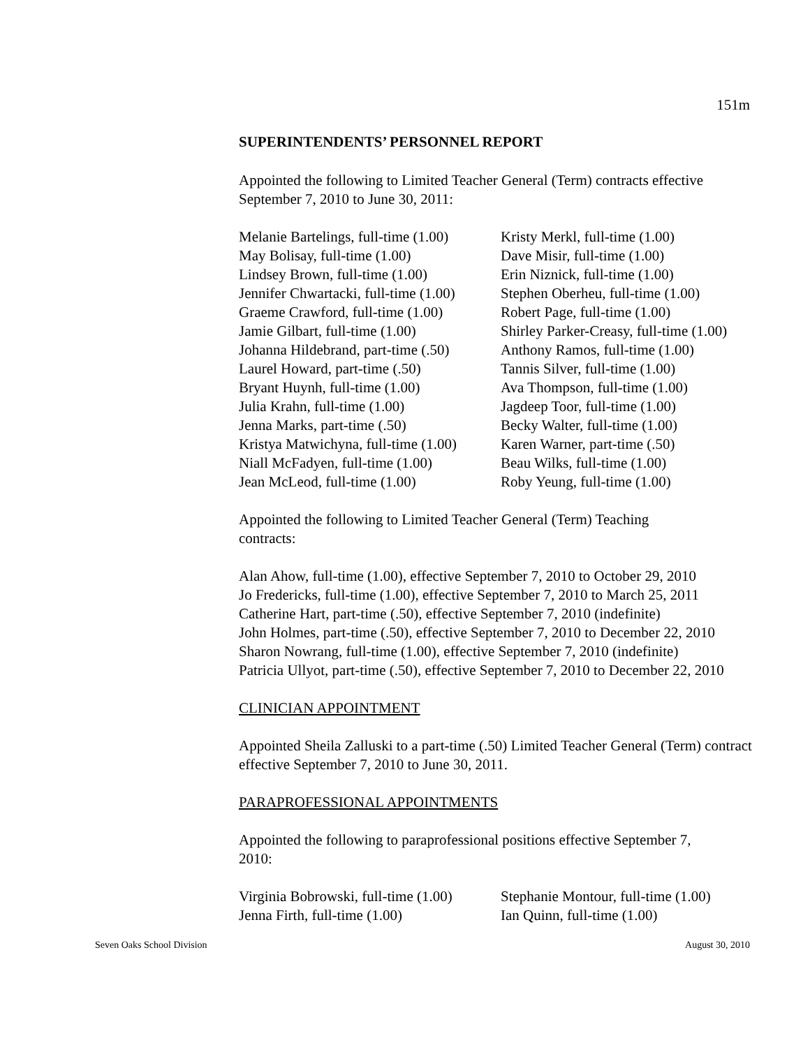151m
SUPERINTENDENTS’ PERSONNEL REPORT
Appointed the following to Limited Teacher General (Term) contracts effective September 7, 2010 to June 30, 2011:
| Melanie Bartelings, full-time (1.00) | Kristy Merkl, full-time (1.00) |
| May Bolisay, full-time (1.00) | Dave Misir, full-time (1.00) |
| Lindsey Brown, full-time (1.00) | Erin Niznick, full-time (1.00) |
| Jennifer Chwartacki, full-time (1.00) | Stephen Oberheu, full-time (1.00) |
| Graeme Crawford, full-time (1.00) | Robert Page, full-time (1.00) |
| Jamie Gilbart, full-time (1.00) | Shirley Parker-Creasy, full-time (1.00) |
| Johanna Hildebrand, part-time (.50) | Anthony Ramos, full-time (1.00) |
| Laurel Howard, part-time (.50) | Tannis Silver, full-time (1.00) |
| Bryant Huynh, full-time (1.00) | Ava Thompson, full-time (1.00) |
| Julia Krahn, full-time (1.00) | Jagdeep Toor, full-time (1.00) |
| Jenna Marks, part-time (.50) | Becky Walter, full-time (1.00) |
| Kristya Matwichyna, full-time (1.00) | Karen Warner, part-time (.50) |
| Niall McFadyen, full-time (1.00) | Beau Wilks, full-time (1.00) |
| Jean McLeod, full-time (1.00) | Roby Yeung, full-time (1.00) |
Appointed the following to Limited Teacher General (Term) Teaching
contracts:
Alan Ahow, full-time (1.00), effective September 7, 2010 to October 29, 2010
Jo Fredericks, full-time (1.00), effective September 7, 2010 to March 25, 2011
Catherine Hart, part-time (.50), effective September 7, 2010 (indefinite)
John Holmes, part-time (.50), effective September 7, 2010 to December 22, 2010
Sharon Nowrang, full-time (1.00), effective September 7, 2010 (indefinite)
Patricia Ullyot, part-time (.50), effective September 7, 2010 to December 22, 2010
CLINICIAN APPOINTMENT
Appointed Sheila Zalluski to a part-time (.50) Limited Teacher General (Term) contract effective September 7, 2010 to June 30, 2011.
PARAPROFESSIONAL APPOINTMENTS
Appointed the following to paraprofessional positions effective September 7,
2010:
| Virginia Bobrowski, full-time (1.00) | Stephanie Montour, full-time (1.00) |
| Jenna Firth, full-time (1.00) | Ian Quinn, full-time (1.00) |
Seven Oaks School Division August 30, 2010